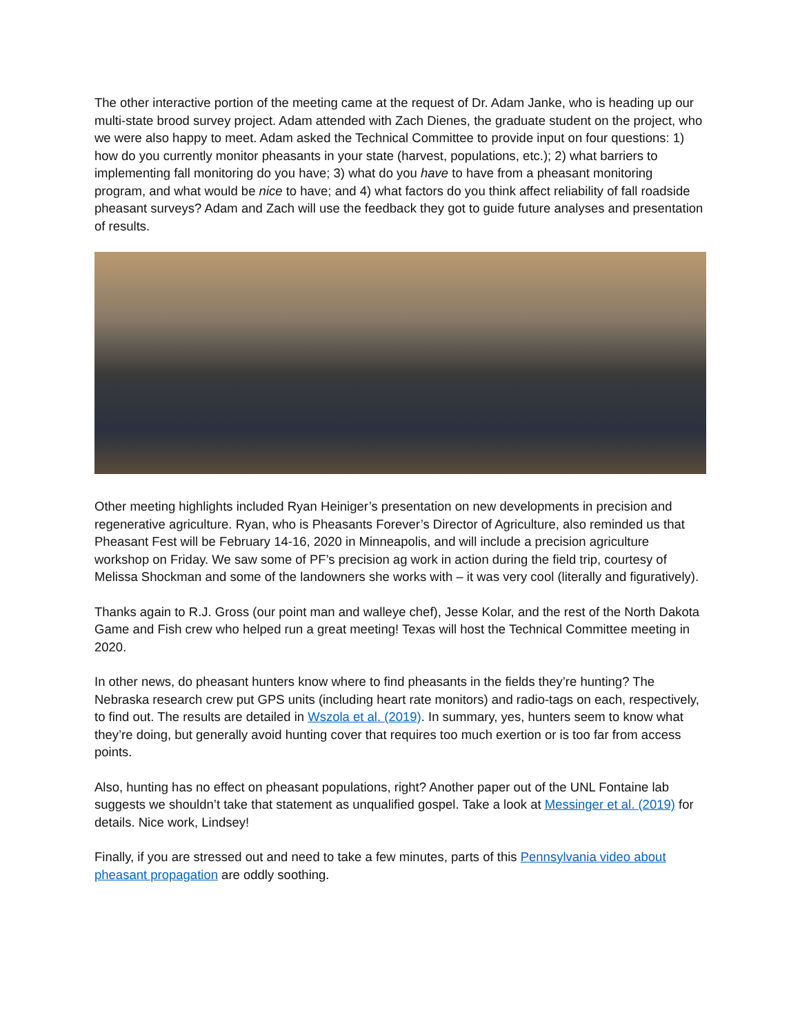The other interactive portion of the meeting came at the request of Dr. Adam Janke, who is heading up our multi-state brood survey project. Adam attended with Zach Dienes, the graduate student on the project, who we were also happy to meet. Adam asked the Technical Committee to provide input on four questions: 1) how do you currently monitor pheasants in your state (harvest, populations, etc.); 2) what barriers to implementing fall monitoring do you have; 3) what do you have to have from a pheasant monitoring program, and what would be nice to have; and 4) what factors do you think affect reliability of fall roadside pheasant surveys? Adam and Zach will use the feedback they got to guide future analyses and presentation of results.
Other meeting highlights included Ryan Heiniger’s presentation on new developments in precision and regenerative agriculture. Ryan, who is Pheasants Forever’s Director of Agriculture, also reminded us that Pheasant Fest will be February 14-16, 2020 in Minneapolis, and will include a precision agriculture workshop on Friday. We saw some of PF’s precision ag work in action during the field trip, courtesy of Melissa Shockman and some of the landowners she works with – it was very cool (literally and figuratively).
Thanks again to R.J. Gross (our point man and walleye chef), Jesse Kolar, and the rest of the North Dakota Game and Fish crew who helped run a great meeting! Texas will host the Technical Committee meeting in 2020.
In other news, do pheasant hunters know where to find pheasants in the fields they’re hunting? The Nebraska research crew put GPS units (including heart rate monitors) and radio-tags on each, respectively, to find out. The results are detailed in Wszola et al. (2019). In summary, yes, hunters seem to know what they’re doing, but generally avoid hunting cover that requires too much exertion or is too far from access points.
Also, hunting has no effect on pheasant populations, right? Another paper out of the UNL Fontaine lab suggests we shouldn’t take that statement as unqualified gospel. Take a look at Messinger et al. (2019) for details. Nice work, Lindsey!
Finally, if you are stressed out and need to take a few minutes, parts of this Pennsylvania video about pheasant propagation are oddly soothing.